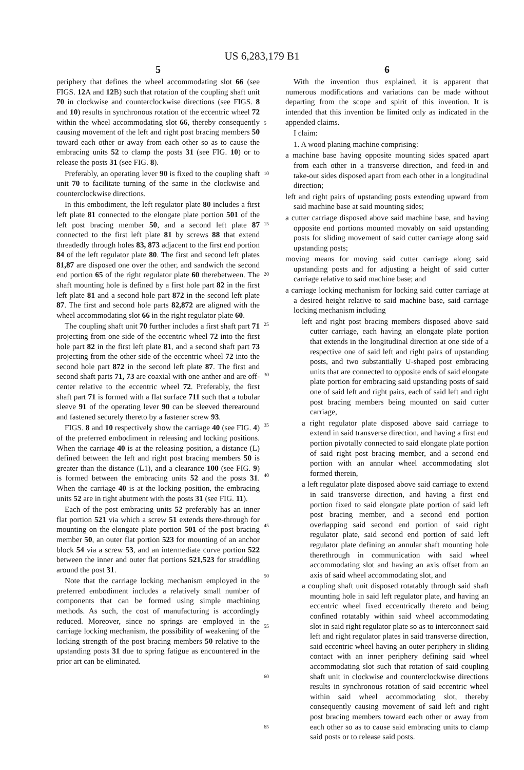US 6,283,179 B1
5
periphery that defines the wheel accommodating slot 66 (see FIGS. 12 A and 12 B) such that rotation of the coupling shaft unit 70 in clockwise and counterclockwise directions (see FIGS. 8 and 10) results in synchronous rotation of the eccentric wheel 72 within the wheel accommodating slot 66, thereby consequently causing movement of the left and right post bracing members 50 toward each other or away from each other so as to cause the embracing units 52 to clamp the posts 31 (see FIG. 10) or to release the posts 31 (see FIG. 8).
Preferably, an operating lever 90 is fixed to the coupling shaft unit 70 to facilitate turning of the same in the clockwise and counterclockwise directions.
In this embodiment, the left regulator plate 80 includes a first left plate 81 connected to the elongate plate portion 501 of the left post bracing member 50, and a second left plate 87 connected to the first left plate 81 by screws 88 that extend threadedly through holes 83, 873 adjacent to the first end portion 84 of the left regulator plate 80. The first and second left plates 81,87 are disposed one over the other, and sandwich the second end portion 65 of the right regulator plate 60 therebetween. The shaft mounting hole is defined by a first hole part 82 in the first left plate 81 and a second hole part 872 in the second left plate 87. The first and second hole parts 82,872 are aligned with the wheel accommodating slot 66 in the right regulator plate 60.
The coupling shaft unit 70 further includes a first shaft part 71 projecting from one side of the eccentric wheel 72 into the first hole part 82 in the first left plate 81, and a second shaft part 73 projecting from the other side of the eccentric wheel 72 into the second hole part 872 in the second left plate 87. The first and second shaft parts 71, 73 are coaxial with one anther and are off-center relative to the eccentric wheel 72. Preferably, the first shaft part 71 is formed with a flat surface 711 such that a tubular sleeve 91 of the operating lever 90 can be sleeved therearound and fastened securely thereto by a fastener screw 93.
FIGS. 8 and 10 respectively show the carriage 40 (see FIG. 4) of the preferred embodiment in releasing and locking positions. When the carriage 40 is at the releasing position, a distance (L) defined between the left and right post bracing members 50 is greater than the distance (L1), and a clearance 100 (see FIG. 9) is formed between the embracing units 52 and the posts 31. When the carriage 40 is at the locking position, the embracing units 52 are in tight abutment with the posts 31 (see FIG. 11).
Each of the post embracing units 52 preferably has an inner flat portion 521 via which a screw 51 extends there-through for mounting on the elongate plate portion 501 of the post bracing member 50, an outer flat portion 523 for mounting of an anchor block 54 via a screw 53, and an intermediate curve portion 522 between the inner and outer flat portions 521,523 for straddling around the post 31.
Note that the carriage locking mechanism employed in the preferred embodiment includes a relatively small number of components that can be formed using simple machining methods. As such, the cost of manufacturing is accordingly reduced. Moreover, since no springs are employed in the carriage locking mechanism, the possibility of weakening of the locking strength of the post bracing members 50 relative to the upstanding posts 31 due to spring fatigue as encountered in the prior art can be eliminated.
5
10
15
20
25
30
35
40
45
50
55
60
65
6
With the invention thus explained, it is apparent that numerous modifications and variations can be made without departing from the scope and spirit of this invention. It is intended that this invention be limited only as indicated in the appended claims.
I claim:
1. A wood planing machine comprising:
a machine base having opposite mounting sides spaced apart from each other in a transverse direction, and feed-in and take-out sides disposed apart from each other in a longitudinal direction;
left and right pairs of upstanding posts extending upward from said machine base at said mounting sides;
a cutter carriage disposed above said machine base, and having opposite end portions mounted movably on said upstanding posts for sliding movement of said cutter carriage along said upstanding posts;
moving means for moving said cutter carriage along said upstanding posts and for adjusting a height of said cutter carriage relative to said machine base; and
a carriage locking mechanism for locking said cutter carriage at a desired height relative to said machine base, said carriage locking mechanism including
left and right post bracing members disposed above said cutter carriage, each having an elongate plate portion that extends in the longitudinal direction at one side of a respective one of said left and right pairs of upstanding posts, and two substantially U-shaped post embracing units that are connected to opposite ends of said elongate plate portion for embracing said upstanding posts of said one of said left and right pairs, each of said left and right post bracing members being mounted on said cutter carriage,
a right regulator plate disposed above said carriage to extend in said transverse direction, and having a first end portion pivotally connected to said elongate plate portion of said right post bracing member, and a second end portion with an annular wheel accommodating slot formed therein,
a left regulator plate disposed above said carriage to extend in said transverse direction, and having a first end portion fixed to said elongate plate portion of said left post bracing member, and a second end portion overlapping said second end portion of said right regulator plate, said second end portion of said left regulator plate defining an annular shaft mounting hole therethrough in communication with said wheel accommodating slot and having an axis offset from an axis of said wheel accommodating slot, and
a coupling shaft unit disposed rotatably through said shaft mounting hole in said left regulator plate, and having an eccentric wheel fixed eccentrically thereto and being confined rotatably within said wheel accommodating slot in said right regulator plate so as to interconnect said left and right regulator plates in said transverse direction, said eccentric wheel having an outer periphery in sliding contact with an inner periphery defining said wheel accommodating slot such that rotation of said coupling shaft unit in clockwise and counterclockwise directions results in synchronous rotation of said eccentric wheel within said wheel accommodating slot, thereby consequently causing movement of said left and right post bracing members toward each other or away from each other so as to cause said embracing units to clamp said posts or to release said posts.